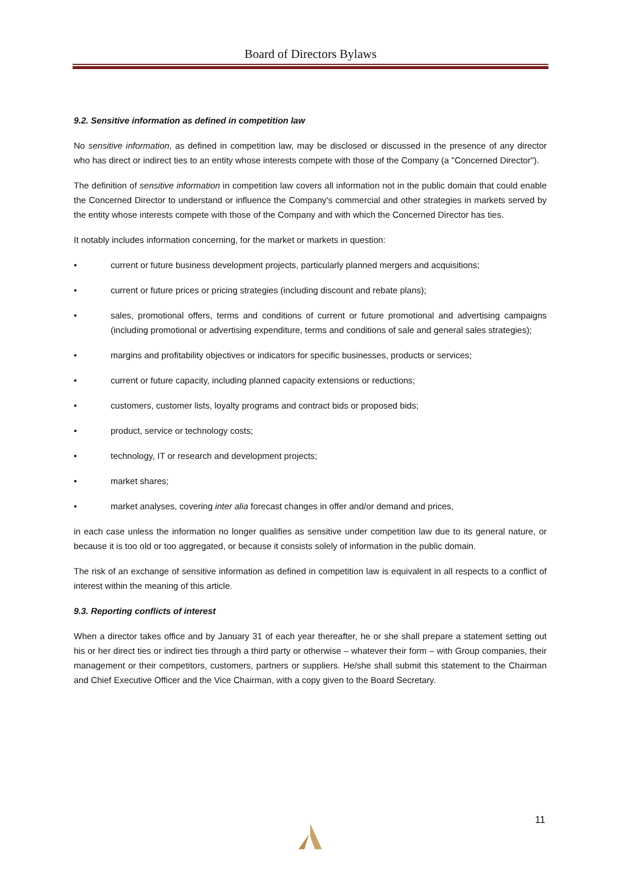Board of Directors Bylaws
9.2. Sensitive information as defined in competition law
No sensitive information, as defined in competition law, may be disclosed or discussed in the presence of any director who has direct or indirect ties to an entity whose interests compete with those of the Company (a "Concerned Director").
The definition of sensitive information in competition law covers all information not in the public domain that could enable the Concerned Director to understand or influence the Company's commercial and other strategies in markets served by the entity whose interests compete with those of the Company and with which the Concerned Director has ties.
It notably includes information concerning, for the market or markets in question:
• current or future business development projects, particularly planned mergers and acquisitions;
• current or future prices or pricing strategies (including discount and rebate plans);
• sales, promotional offers, terms and conditions of current or future promotional and advertising campaigns (including promotional or advertising expenditure, terms and conditions of sale and general sales strategies);
• margins and profitability objectives or indicators for specific businesses, products or services;
• current or future capacity, including planned capacity extensions or reductions;
• customers, customer lists, loyalty programs and contract bids or proposed bids;
• product, service or technology costs;
• technology, IT or research and development projects;
• market shares;
• market analyses, covering inter alia forecast changes in offer and/or demand and prices,
in each case unless the information no longer qualifies as sensitive under competition law due to its general nature, or because it is too old or too aggregated, or because it consists solely of information in the public domain.
The risk of an exchange of sensitive information as defined in competition law is equivalent in all respects to a conflict of interest within the meaning of this article.
9.3. Reporting conflicts of interest
When a director takes office and by January 31 of each year thereafter, he or she shall prepare a statement setting out his or her direct ties or indirect ties through a third party or otherwise – whatever their form – with Group companies, their management or their competitors, customers, partners or suppliers. He/she shall submit this statement to the Chairman and Chief Executive Officer and the Vice Chairman, with a copy given to the Board Secretary.
11